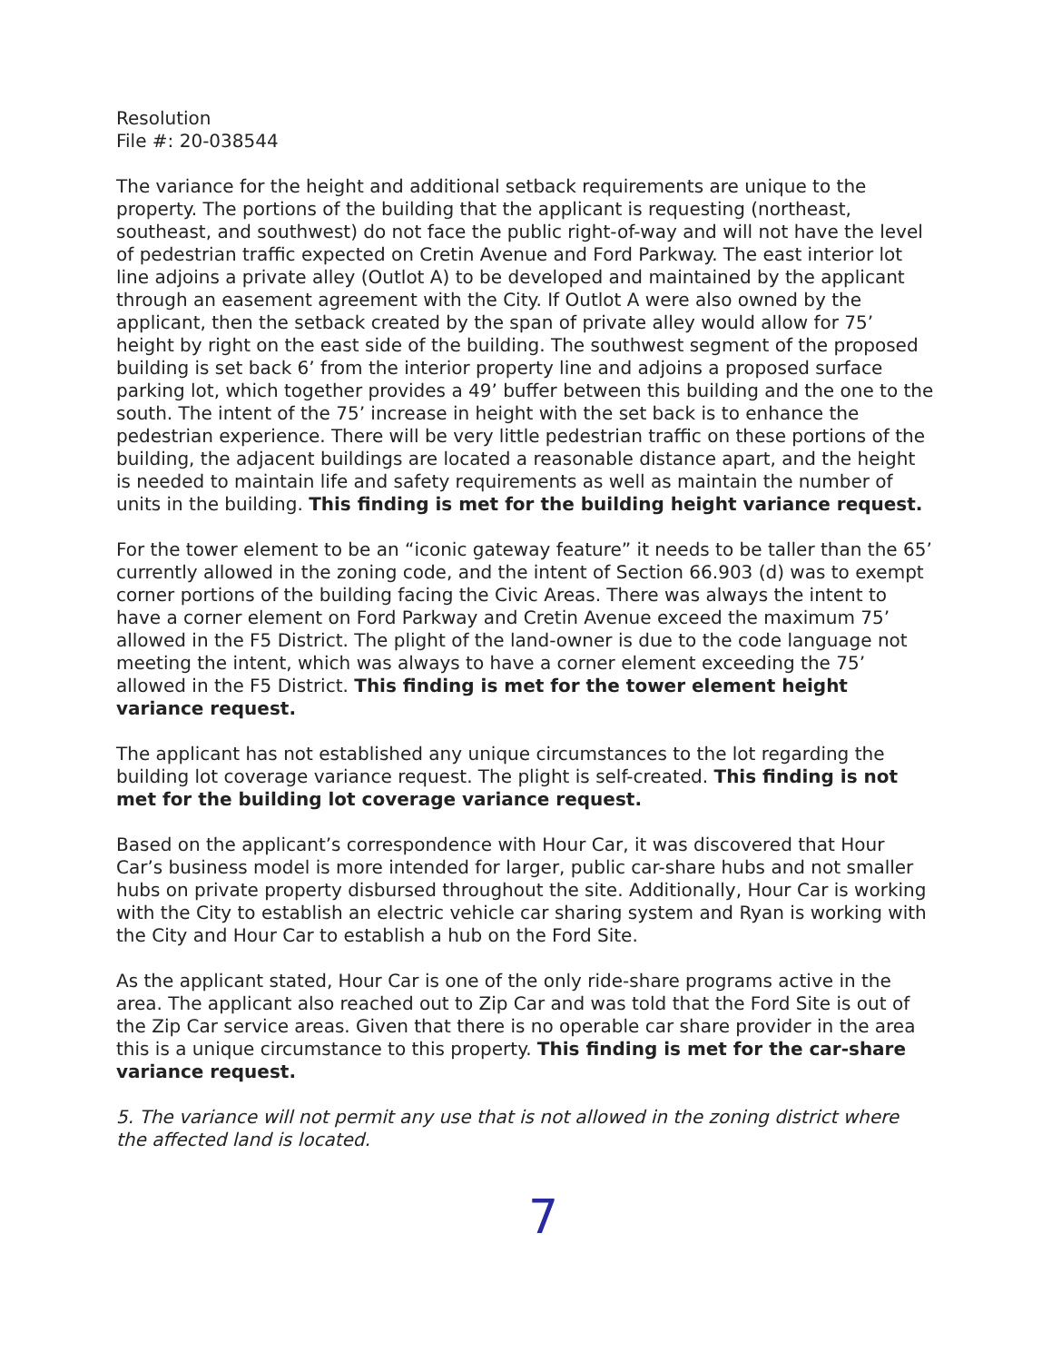Resolution
File #: 20-038544
The variance for the height and additional setback requirements are unique to the property. The portions of the building that the applicant is requesting (northeast, southeast, and southwest) do not face the public right-of-way and will not have the level of pedestrian traffic expected on Cretin Avenue and Ford Parkway. The east interior lot line adjoins a private alley (Outlot A) to be developed and maintained by the applicant through an easement agreement with the City. If Outlot A were also owned by the applicant, then the setback created by the span of private alley would allow for 75’ height by right on the east side of the building. The southwest segment of the proposed building is set back 6’ from the interior property line and adjoins a proposed surface parking lot, which together provides a 49’ buffer between this building and the one to the south. The intent of the 75’ increase in height with the set back is to enhance the pedestrian experience. There will be very little pedestrian traffic on these portions of the building, the adjacent buildings are located a reasonable distance apart, and the height is needed to maintain life and safety requirements as well as maintain the number of units in the building. This finding is met for the building height variance request.
For the tower element to be an “iconic gateway feature” it needs to be taller than the 65’ currently allowed in the zoning code, and the intent of Section 66.903 (d) was to exempt corner portions of the building facing the Civic Areas. There was always the intent to have a corner element on Ford Parkway and Cretin Avenue exceed the maximum 75’ allowed in the F5 District. The plight of the land-owner is due to the code language not meeting the intent, which was always to have a corner element exceeding the 75’ allowed in the F5 District. This finding is met for the tower element height variance request.
The applicant has not established any unique circumstances to the lot regarding the building lot coverage variance request. The plight is self-created. This finding is not met for the building lot coverage variance request.
Based on the applicant’s correspondence with Hour Car, it was discovered that Hour Car’s business model is more intended for larger, public car-share hubs and not smaller hubs on private property disbursed throughout the site. Additionally, Hour Car is working with the City to establish an electric vehicle car sharing system and Ryan is working with the City and Hour Car to establish a hub on the Ford Site.
As the applicant stated, Hour Car is one of the only ride-share programs active in the area. The applicant also reached out to Zip Car and was told that the Ford Site is out of the Zip Car service areas. Given that there is no operable car share provider in the area this is a unique circumstance to this property. This finding is met for the car-share variance request.
5. The variance will not permit any use that is not allowed in the zoning district where the affected land is located.
7